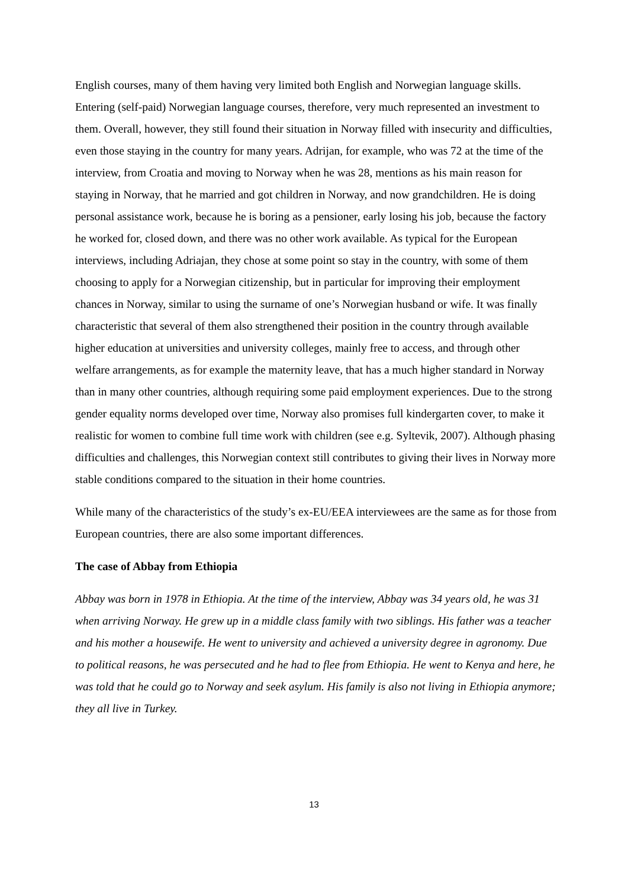English courses, many of them having very limited both English and Norwegian language skills. Entering (self-paid) Norwegian language courses, therefore, very much represented an investment to them. Overall, however, they still found their situation in Norway filled with insecurity and difficulties, even those staying in the country for many years. Adrijan, for example, who was 72 at the time of the interview, from Croatia and moving to Norway when he was 28, mentions as his main reason for staying in Norway, that he married and got children in Norway, and now grandchildren. He is doing personal assistance work, because he is boring as a pensioner, early losing his job, because the factory he worked for, closed down, and there was no other work available. As typical for the European interviews, including Adriajan, they chose at some point so stay in the country, with some of them choosing to apply for a Norwegian citizenship, but in particular for improving their employment chances in Norway, similar to using the surname of one’s Norwegian husband or wife. It was finally characteristic that several of them also strengthened their position in the country through available higher education at universities and university colleges, mainly free to access, and through other welfare arrangements, as for example the maternity leave, that has a much higher standard in Norway than in many other countries, although requiring some paid employment experiences. Due to the strong gender equality norms developed over time, Norway also promises full kindergarten cover, to make it realistic for women to combine full time work with children (see e.g. Syltevik, 2007). Although phasing difficulties and challenges, this Norwegian context still contributes to giving their lives in Norway more stable conditions compared to the situation in their home countries.
While many of the characteristics of the study’s ex-EU/EEA interviewees are the same as for those from European countries, there are also some important differences.
The case of Abbay from Ethiopia
Abbay was born in 1978 in Ethiopia. At the time of the interview, Abbay was 34 years old, he was 31 when arriving Norway. He grew up in a middle class family with two siblings. His father was a teacher and his mother a housewife. He went to university and achieved a university degree in agronomy. Due to political reasons, he was persecuted and he had to flee from Ethiopia. He went to Kenya and here, he was told that he could go to Norway and seek asylum. His family is also not living in Ethiopia anymore; they all live in Turkey.
13